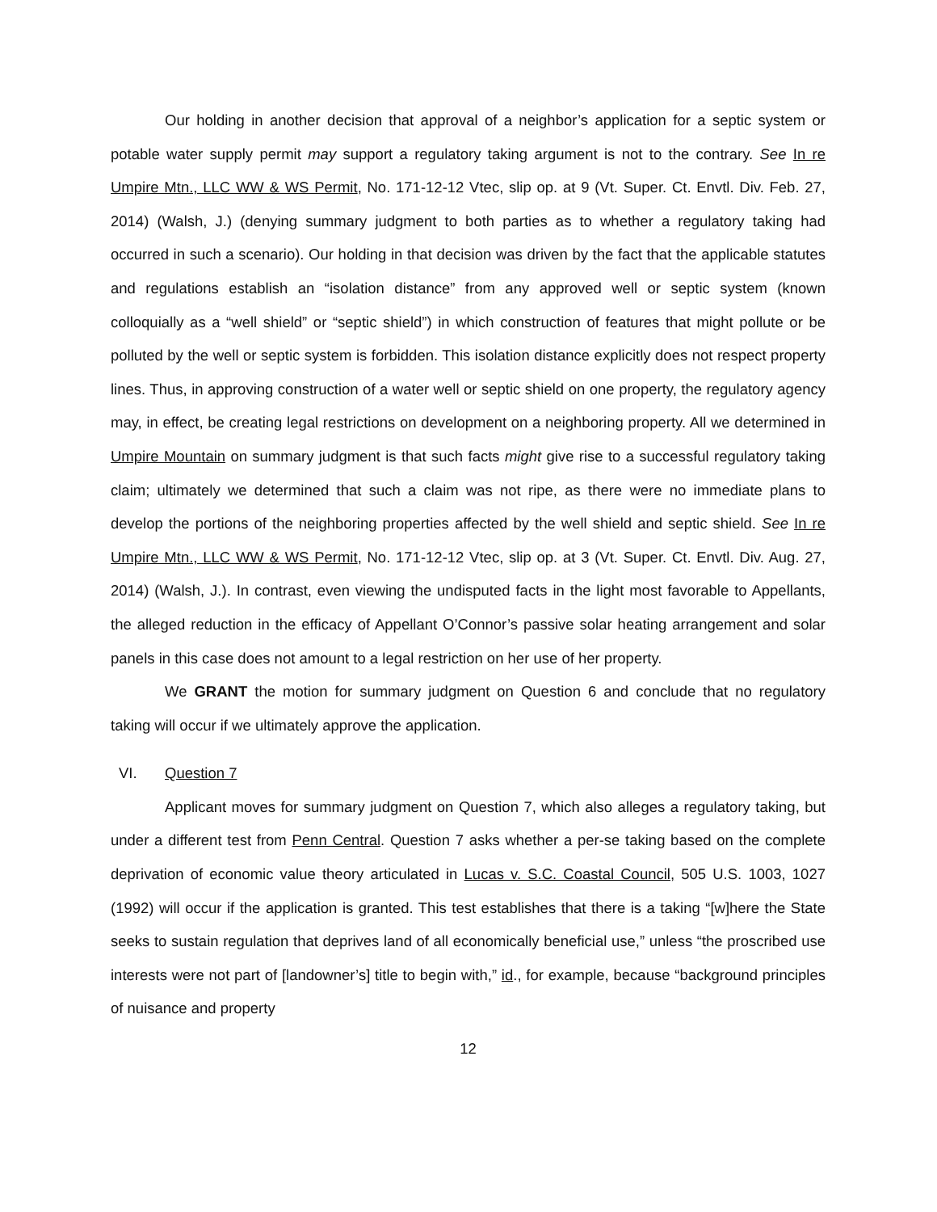Our holding in another decision that approval of a neighbor’s application for a septic system or potable water supply permit may support a regulatory taking argument is not to the contrary. See In re Umpire Mtn., LLC WW & WS Permit, No. 171-12-12 Vtec, slip op. at 9 (Vt. Super. Ct. Envtl. Div. Feb. 27, 2014) (Walsh, J.) (denying summary judgment to both parties as to whether a regulatory taking had occurred in such a scenario). Our holding in that decision was driven by the fact that the applicable statutes and regulations establish an “isolation distance” from any approved well or septic system (known colloquially as a “well shield” or “septic shield”) in which construction of features that might pollute or be polluted by the well or septic system is forbidden. This isolation distance explicitly does not respect property lines. Thus, in approving construction of a water well or septic shield on one property, the regulatory agency may, in effect, be creating legal restrictions on development on a neighboring property. All we determined in Umpire Mountain on summary judgment is that such facts might give rise to a successful regulatory taking claim; ultimately we determined that such a claim was not ripe, as there were no immediate plans to develop the portions of the neighboring properties affected by the well shield and septic shield. See In re Umpire Mtn., LLC WW & WS Permit, No. 171-12-12 Vtec, slip op. at 3 (Vt. Super. Ct. Envtl. Div. Aug. 27, 2014) (Walsh, J.). In contrast, even viewing the undisputed facts in the light most favorable to Appellants, the alleged reduction in the efficacy of Appellant O’Connor’s passive solar heating arrangement and solar panels in this case does not amount to a legal restriction on her use of her property.
We GRANT the motion for summary judgment on Question 6 and conclude that no regulatory taking will occur if we ultimately approve the application.
VI. Question 7
Applicant moves for summary judgment on Question 7, which also alleges a regulatory taking, but under a different test from Penn Central. Question 7 asks whether a per-se taking based on the complete deprivation of economic value theory articulated in Lucas v. S.C. Coastal Council, 505 U.S. 1003, 1027 (1992) will occur if the application is granted. This test establishes that there is a taking “[w]here the State seeks to sustain regulation that deprives land of all economically beneficial use,” unless “the proscribed use interests were not part of [landowner’s] title to begin with,” id., for example, because “background principles of nuisance and property
12